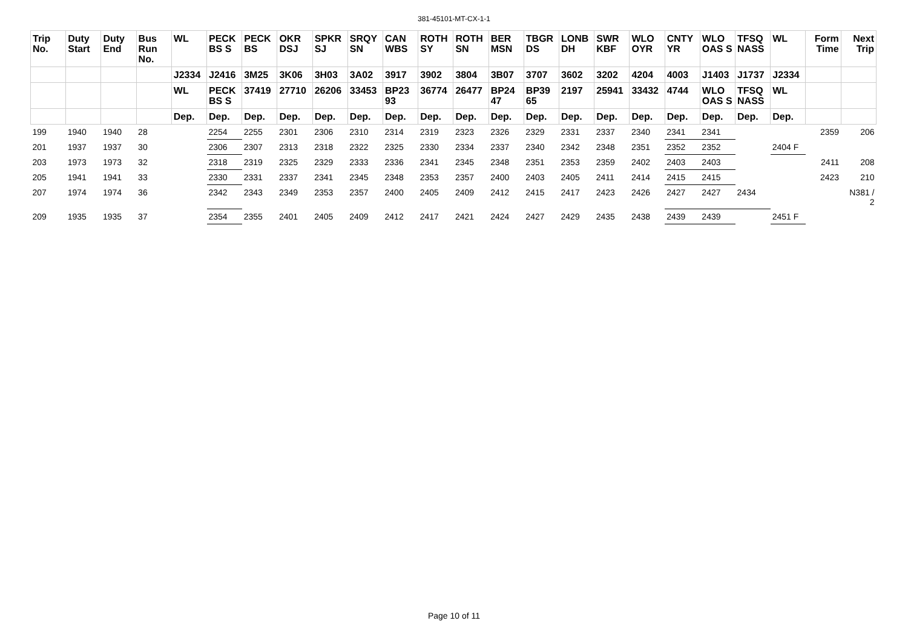381-45101-MT-CX-1-1
| Trip No. | Duty Start | Duty End | Bus Run No. | WL | PECK BS S | PECK BS | OKR DSJ | SPKR SJ | SRQY SN | CAN WBS | ROTH SY | ROTH SN | BER MSN | TBGR DS | LONB DH | SWR KBF | WLO OYR | CNTY YR | WLO OAS S | TFSQ NASS | WL | Form Time | Next Trip |
| --- | --- | --- | --- | --- | --- | --- | --- | --- | --- | --- | --- | --- | --- | --- | --- | --- | --- | --- | --- | --- | --- | --- | --- |
| | | | | J2334 | J2416 | 3M25 | 3K06 | 3H03 | 3A02 | 3917 | 3902 | 3804 | 3B07 | 3707 | 3602 | 3202 | 4204 | 4003 | J1403 | J1737 | J2334 | | |
| | | | | WL | PECK BS S | 37419 | 27710 | 26206 | 33453 | BP23 93 | 36774 | 26477 | BP24 47 | BP39 65 | 2197 | 25941 | 33432 | 4744 | WLO OAS S | TFSQ NASS | WL | | |
| | | | | Dep. | Dep. | Dep. | Dep. | Dep. | Dep. | Dep. | Dep. | Dep. | Dep. | Dep. | Dep. | Dep. | Dep. | Dep. | Dep. | Dep. | Dep. | | |
| 199 | 1940 | 1940 | 28 | | 2254 | 2255 | 2301 | 2306 | 2310 | 2314 | 2319 | 2323 | 2326 | 2329 | 2331 | 2337 | 2340 | 2341 | 2341 | | | 2359 | 206 |
| 201 | 1937 | 1937 | 30 | | 2306 | 2307 | 2313 | 2318 | 2322 | 2325 | 2330 | 2334 | 2337 | 2340 | 2342 | 2348 | 2351 | 2352 | 2352 | | 2404 F | | |
| 203 | 1973 | 1973 | 32 | | 2318 | 2319 | 2325 | 2329 | 2333 | 2336 | 2341 | 2345 | 2348 | 2351 | 2353 | 2359 | 2402 | 2403 | 2403 | | | 2411 | 208 |
| 205 | 1941 | 1941 | 33 | | 2330 | 2331 | 2337 | 2341 | 2345 | 2348 | 2353 | 2357 | 2400 | 2403 | 2405 | 2411 | 2414 | 2415 | 2415 | | | 2423 | 210 |
| 207 | 1974 | 1974 | 36 | | 2342 | 2343 | 2349 | 2353 | 2357 | 2400 | 2405 | 2409 | 2412 | 2415 | 2417 | 2423 | 2426 | 2427 | 2427 | 2434 | | | N381 / 2 |
| 209 | 1935 | 1935 | 37 | | 2354 | 2355 | 2401 | 2405 | 2409 | 2412 | 2417 | 2421 | 2424 | 2427 | 2429 | 2435 | 2438 | 2439 | 2439 | | 2451 F | | |
Page 10 of 11